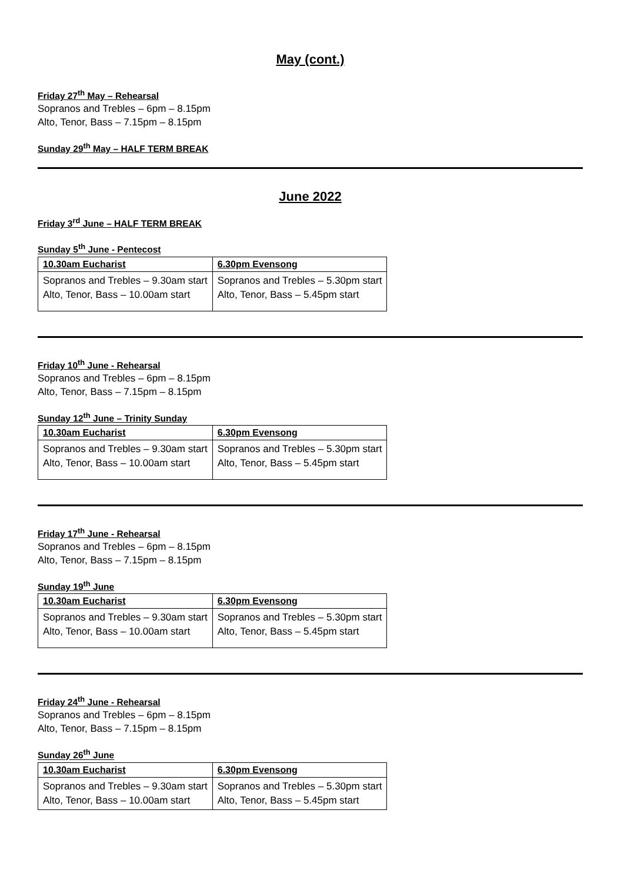May (cont.)
Friday 27<sup>th</sup> May – Rehearsal
Sopranos and Trebles – 6pm – 8.15pm
Alto, Tenor, Bass – 7.15pm – 8.15pm
Sunday 29<sup>th</sup> May – HALF TERM BREAK
June 2022
Friday 3<sup>rd</sup> June – HALF TERM BREAK
Sunday 5<sup>th</sup> June - Pentecost
| 10.30am Eucharist | 6.30pm Evensong |
| --- | --- |
| Sopranos and Trebles – 9.30am start Alto, Tenor, Bass – 10.00am start | Sopranos and Trebles – 5.30pm start Alto, Tenor, Bass – 5.45pm start |
Friday 10<sup>th</sup> June - Rehearsal
Sopranos and Trebles – 6pm – 8.15pm
Alto, Tenor, Bass – 7.15pm – 8.15pm
Sunday 12<sup>th</sup> June – Trinity Sunday
| 10.30am Eucharist | 6.30pm Evensong |
| --- | --- |
| Sopranos and Trebles – 9.30am start Alto, Tenor, Bass – 10.00am start | Sopranos and Trebles – 5.30pm start Alto, Tenor, Bass – 5.45pm start |
Friday 17<sup>th</sup> June - Rehearsal
Sopranos and Trebles – 6pm – 8.15pm
Alto, Tenor, Bass – 7.15pm – 8.15pm
Sunday 19<sup>th</sup> June
| 10.30am Eucharist | 6.30pm Evensong |
| --- | --- |
| Sopranos and Trebles – 9.30am start Alto, Tenor, Bass – 10.00am start | Sopranos and Trebles – 5.30pm start Alto, Tenor, Bass – 5.45pm start |
Friday 24<sup>th</sup> June - Rehearsal
Sopranos and Trebles – 6pm – 8.15pm
Alto, Tenor, Bass – 7.15pm – 8.15pm
Sunday 26<sup>th</sup> June
| 10.30am Eucharist | 6.30pm Evensong |
| --- | --- |
| Sopranos and Trebles – 9.30am start Alto, Tenor, Bass – 10.00am start | Sopranos and Trebles – 5.30pm start Alto, Tenor, Bass – 5.45pm start |